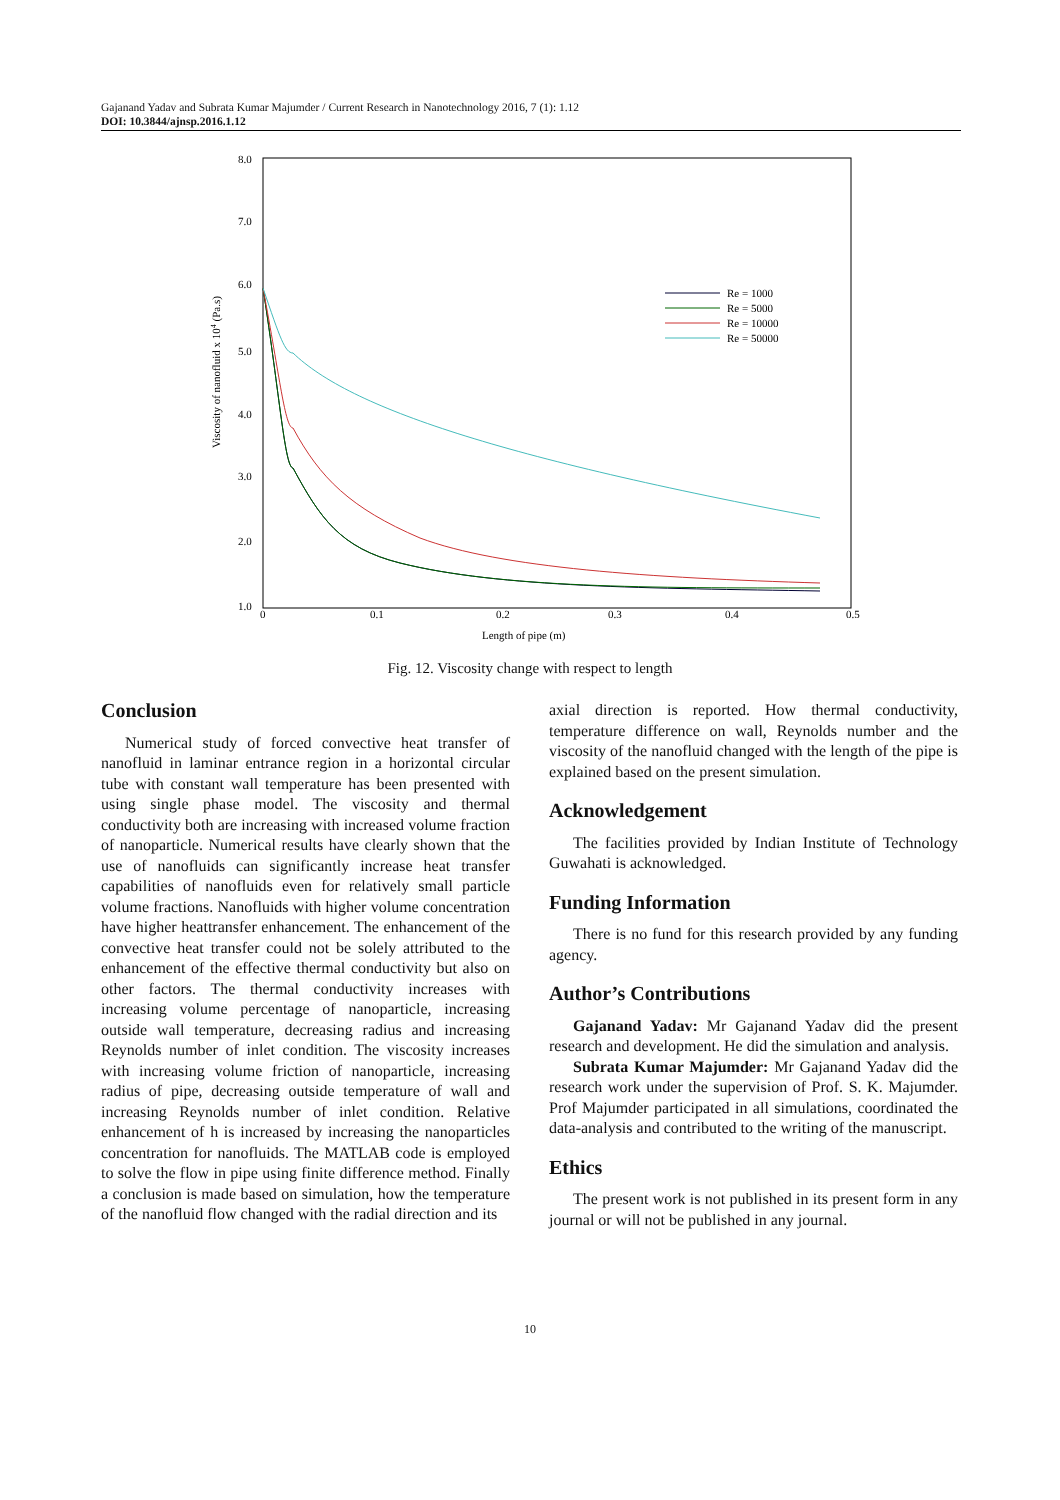Gajanand Yadav and Subrata Kumar Majumder / Current Research in Nanotechnology 2016, 7 (1): 1.12
DOI: 10.3844/ajnsp.2016.1.12
8.0
7.0
6.0
5.0
4.0
3.0
2.0
1.0
0
0.1
0.2
0.3
0.4
0.5
Length of pipe (m)
Viscosity of nanofluid x 104 (Pa.s)
Re = 1000
Re = 5000
Re = 10000
Re = 50000
Fig. 12. Viscosity change with respect to length
Conclusion
Numerical study of forced convective heat transfer of nanofluid in laminar entrance region in a horizontal circular tube with constant wall temperature has been presented with using single phase model. The viscosity and thermal conductivity both are increasing with increased volume fraction of nanoparticle. Numerical results have clearly shown that the use of nanofluids can significantly increase heat transfer capabilities of nanofluids even for relatively small particle volume fractions. Nanofluids with higher volume concentration have higher heattransfer enhancement. The enhancement of the convective heat transfer could not be solely attributed to the enhancement of the effective thermal conductivity but also on other factors. The thermal conductivity increases with increasing volume percentage of nanoparticle, increasing outside wall temperature, decreasing radius and increasing Reynolds number of inlet condition. The viscosity increases with increasing volume friction of nanoparticle, increasing radius of pipe, decreasing outside temperature of wall and increasing Reynolds number of inlet condition. Relative enhancement of h is increased by increasing the nanoparticles concentration for nanofluids. The MATLAB code is employed to solve the flow in pipe using finite difference method. Finally a conclusion is made based on simulation, how the temperature of the nanofluid flow changed with the radial direction and its
axial direction is reported. How thermal conductivity, temperature difference on wall, Reynolds number and the viscosity of the nanofluid changed with the length of the pipe is explained based on the present simulation.
Acknowledgement
The facilities provided by Indian Institute of Technology Guwahati is acknowledged.
Funding Information
There is no fund for this research provided by any funding agency.
Author’s Contributions
Gajanand Yadav: Mr Gajanand Yadav did the present research and development. He did the simulation and analysis.
Subrata Kumar Majumder: Mr Gajanand Yadav did the research work under the supervision of Prof. S. K. Majumder. Prof Majumder participated in all simulations, coordinated the data-analysis and contributed to the writing of the manuscript.
Ethics
The present work is not published in its present form in any journal or will not be published in any journal.
10